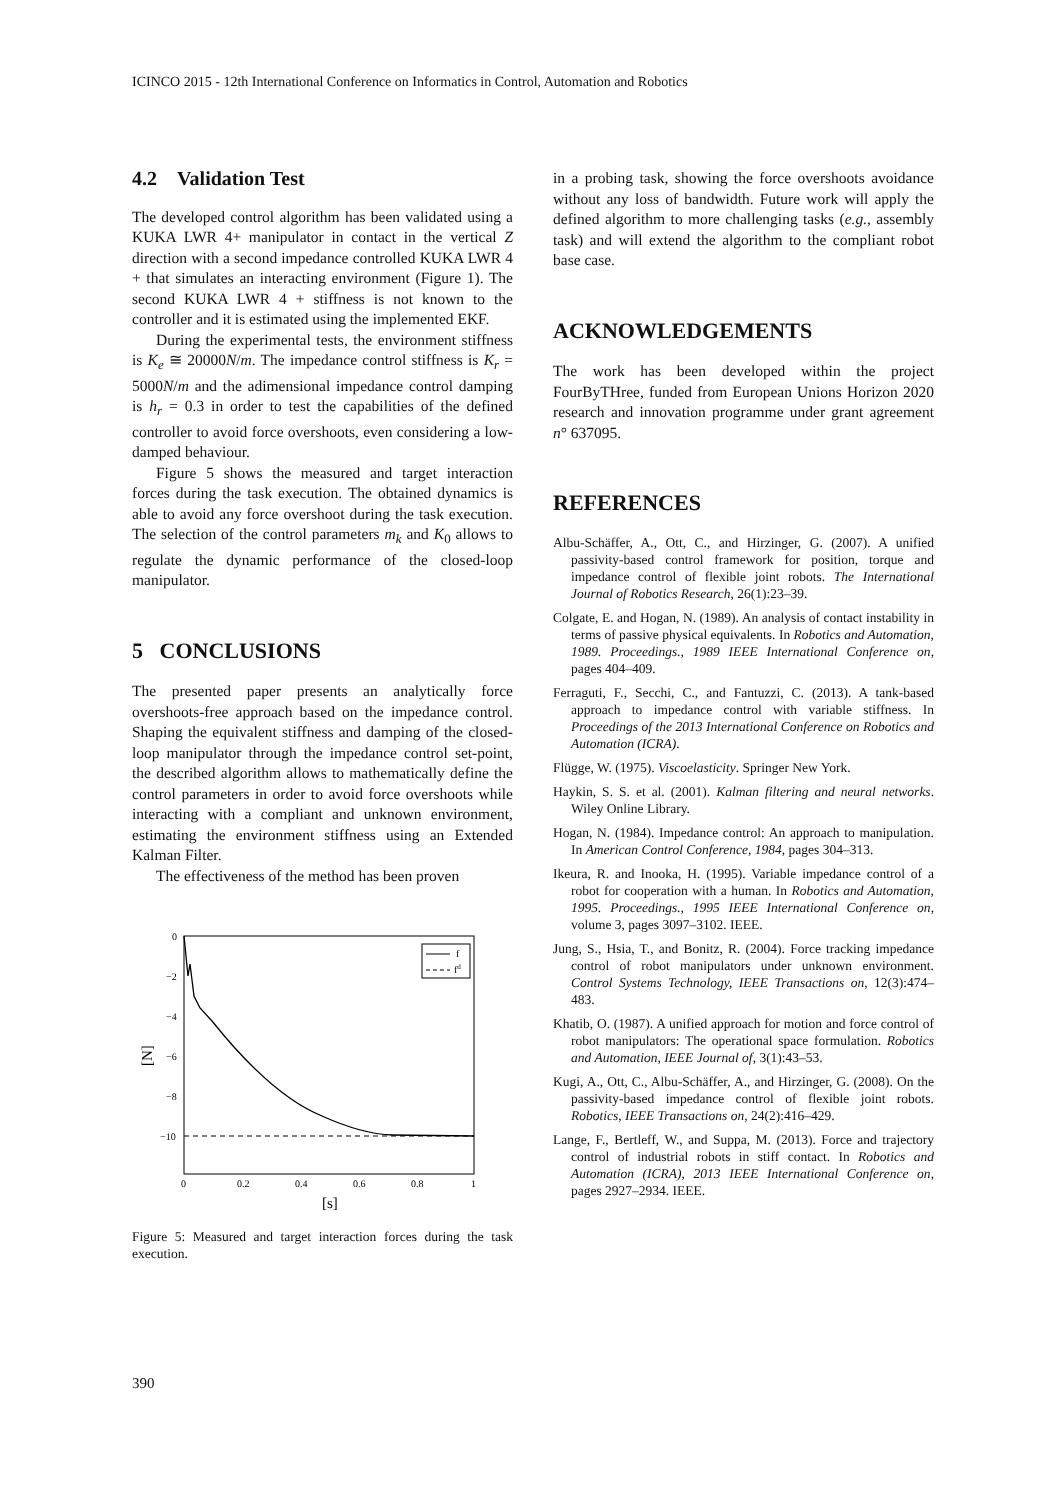ICINCO 2015 - 12th International Conference on Informatics in Control, Automation and Robotics
4.2 Validation Test
The developed control algorithm has been validated using a KUKA LWR 4+ manipulator in contact in the vertical Z direction with a second impedance controlled KUKA LWR 4 + that simulates an interacting environment (Figure 1). The second KUKA LWR 4 + stiffness is not known to the controller and it is estimated using the implemented EKF.
During the experimental tests, the environment stiffness is K<sub>e</sub> ≅ 20000N/m. The impedance control stiffness is K<sub>r</sub> = 5000N/m and the adimensional impedance control damping is h<sub>r</sub> = 0.3 in order to test the capabilities of the defined controller to avoid force overshoots, even considering a low-damped behaviour.
Figure 5 shows the measured and target interaction forces during the task execution. The obtained dynamics is able to avoid any force overshoot during the task execution. The selection of the control parameters m<sub>k</sub> and K<sub>0</sub> allows to regulate the dynamic performance of the closed-loop manipulator.
5 CONCLUSIONS
The presented paper presents an analytically force overshoots-free approach based on the impedance control. Shaping the equivalent stiffness and damping of the closed-loop manipulator through the impedance control set-point, the described algorithm allows to mathematically define the control parameters in order to avoid force overshoots while interacting with a compliant and unknown environment, estimating the environment stiffness using an Extended Kalman Filter.
The effectiveness of the method has been proven
0
−2
−4
−6
−8
−10
0
0.2
0.4
0.6
0.8
1
[s]
[N]
f
fd
Figure 5: Measured and target interaction forces during the task execution.
in a probing task, showing the force overshoots avoidance without any loss of bandwidth. Future work will apply the defined algorithm to more challenging tasks (e.g., assembly task) and will extend the algorithm to the compliant robot base case.
ACKNOWLEDGEMENTS
The work has been developed within the project FourByTHree, funded from European Unions Horizon 2020 research and innovation programme under grant agreement n° 637095.
REFERENCES
Albu-Schäffer, A., Ott, C., and Hirzinger, G. (2007). A unified passivity-based control framework for position, torque and impedance control of flexible joint robots. The International Journal of Robotics Research, 26(1):23–39.
Colgate, E. and Hogan, N. (1989). An analysis of contact instability in terms of passive physical equivalents. In Robotics and Automation, 1989. Proceedings., 1989 IEEE International Conference on, pages 404–409.
Ferraguti, F., Secchi, C., and Fantuzzi, C. (2013). A tank-based approach to impedance control with variable stiffness. In Proceedings of the 2013 International Conference on Robotics and Automation (ICRA).
Flügge, W. (1975). Viscoelasticity. Springer New York.
Haykin, S. S. et al. (2001). Kalman filtering and neural networks. Wiley Online Library.
Hogan, N. (1984). Impedance control: An approach to manipulation. In American Control Conference, 1984, pages 304–313.
Ikeura, R. and Inooka, H. (1995). Variable impedance control of a robot for cooperation with a human. In Robotics and Automation, 1995. Proceedings., 1995 IEEE International Conference on, volume 3, pages 3097–3102. IEEE.
Jung, S., Hsia, T., and Bonitz, R. (2004). Force tracking impedance control of robot manipulators under unknown environment. Control Systems Technology, IEEE Transactions on, 12(3):474–483.
Khatib, O. (1987). A unified approach for motion and force control of robot manipulators: The operational space formulation. Robotics and Automation, IEEE Journal of, 3(1):43–53.
Kugi, A., Ott, C., Albu-Schäffer, A., and Hirzinger, G. (2008). On the passivity-based impedance control of flexible joint robots. Robotics, IEEE Transactions on, 24(2):416–429.
Lange, F., Bertleff, W., and Suppa, M. (2013). Force and trajectory control of industrial robots in stiff contact. In Robotics and Automation (ICRA), 2013 IEEE International Conference on, pages 2927–2934. IEEE.
390